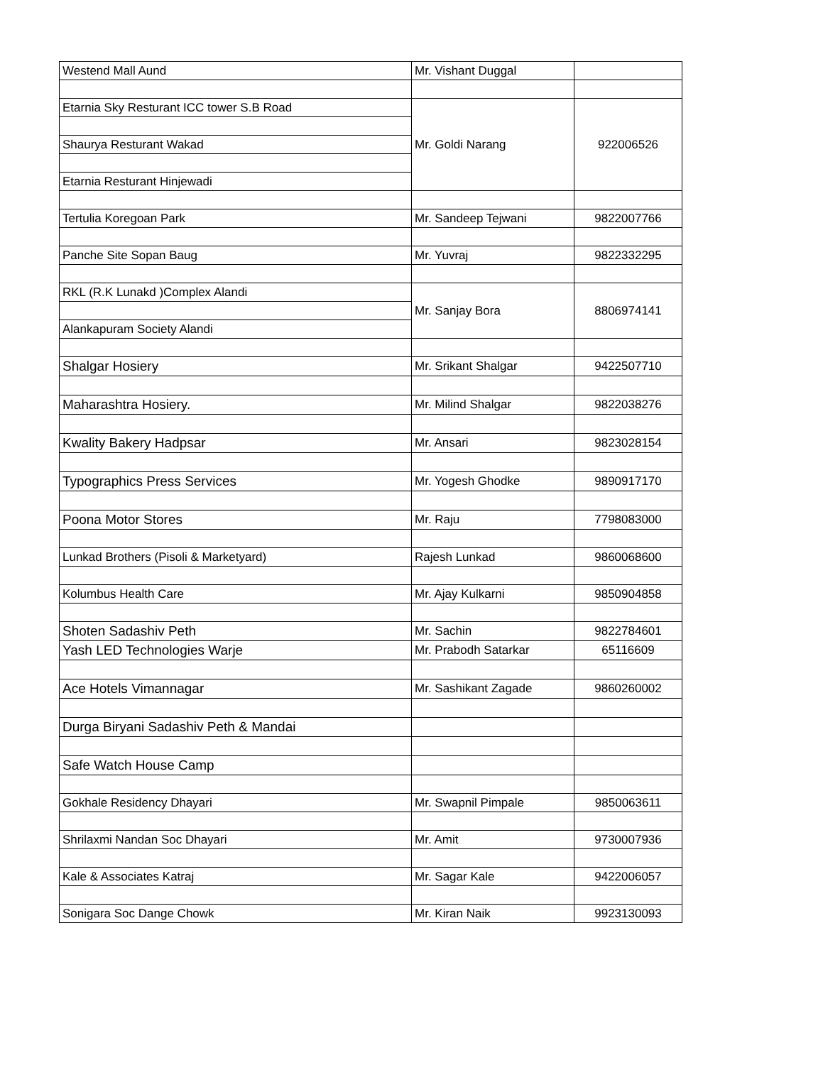| Westend Mall Aund | Mr. Vishant Duggal | |
| Etarnia Sky Resturant ICC tower S.B Road | Mr. Goldi Narang | 922006526 |
| Shaurya Resturant Wakad | | |
| Etarnia Resturant Hinjewadi | | |
| Tertulia Koregoan Park | Mr. Sandeep Tejwani | 9822007766 |
| Panche Site Sopan Baug | Mr. Yuvraj | 9822332295 |
| RKL (R.K Lunakd )Complex Alandi | Mr. Sanjay Bora | 8806974141 |
| Alankapuram Society Alandi | | |
| Shalgar Hosiery | Mr. Srikant Shalgar | 9422507710 |
| Maharashtra Hosiery. | Mr. Milind Shalgar | 9822038276 |
| Kwality Bakery Hadpsar | Mr. Ansari | 9823028154 |
| Typographics Press Services | Mr. Yogesh Ghodke | 9890917170 |
| Poona Motor Stores | Mr. Raju | 7798083000 |
| Lunkad Brothers (Pisoli & Marketyard) | Rajesh Lunkad | 9860068600 |
| Kolumbus Health Care | Mr. Ajay Kulkarni | 9850904858 |
| Shoten Sadashiv Peth | Mr. Sachin | 9822784601 |
| Yash LED Technologies Warje | Mr. Prabodh Satarkar | 65116609 |
| Ace Hotels Vimannagar | Mr. Sashikant Zagade | 9860260002 |
| Durga Biryani Sadashiv Peth & Mandai | | |
| Safe Watch House Camp | | |
| Gokhale Residency Dhayari | Mr. Swapnil Pimpale | 9850063611 |
| Shrilaxmi Nandan Soc Dhayari | Mr. Amit | 9730007936 |
| Kale & Associates Katraj | Mr. Sagar Kale | 9422006057 |
| Sonigara Soc Dange Chowk | Mr. Kiran Naik | 9923130093 |